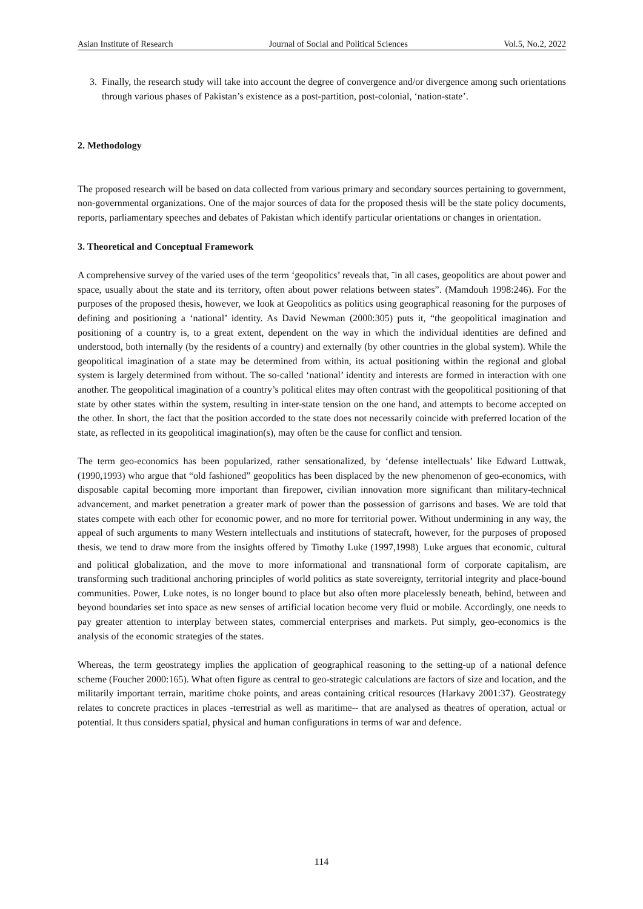Asian Institute of Research Journal of Social and Political Sciences Vol.5, No.2, 2022
3. Finally, the research study will take into account the degree of convergence and/or divergence among such orientations through various phases of Pakistan’s existence as a post-partition, post-colonial, ‘nation-state’.
2. Methodology
The proposed research will be based on data collected from various primary and secondary sources pertaining to government, non-governmental organizations. One of the major sources of data for the proposed thesis will be the state policy documents, reports, parliamentary speeches and debates of Pakistan which identify particular orientations or changes in orientation.
3. Theoretical and Conceptual Framework
A comprehensive survey of the varied uses of the term ‘geopolitics’ reveals that, ˉin all cases, geopolitics are about power and space, usually about the state and its territory, often about power relations between states”. (Mamdouh 1998:246). For the purposes of the proposed thesis, however, we look at Geopolitics as politics using geographical reasoning for the purposes of defining and positioning a ‘national’ identity. As David Newman (2000:305) puts it, “the geopolitical imagination and positioning of a country is, to a great extent, dependent on the way in which the individual identities are defined and understood, both internally (by the residents of a country) and externally (by other countries in the global system). While the geopolitical imagination of a state may be determined from within, its actual positioning within the regional and global system is largely determined from without. The so-called ‘national’ identity and interests are formed in interaction with one another. The geopolitical imagination of a country’s political elites may often contrast with the geopolitical positioning of that state by other states within the system, resulting in inter-state tension on the one hand, and attempts to become accepted on the other. In short, the fact that the position accorded to the state does not necessarily coincide with preferred location of the state, as reflected in its geopolitical imagination(s), may often be the cause for conflict and tension.
The term geo-economics has been popularized, rather sensationalized, by ‘defense intellectuals’ like Edward Luttwak, (1990,1993) who argue that “old fashioned” geopolitics has been displaced by the new phenomenon of geo-economics, with disposable capital becoming more important than firepower, civilian innovation more significant than military-technical advancement, and market penetration a greater mark of power than the possession of garrisons and bases. We are told that states compete with each other for economic power, and no more for territorial power. Without undermining in any way, the appeal of such arguments to many Western intellectuals and institutions of statecraft, however, for the purposes of proposed thesis, we tend to draw more from the insights offered by Timothy Luke (1997,1998)<sub>.</sub> Luke argues that economic, cultural and political globalization, and the move to more informational and transnational form of corporate capitalism, are transforming such traditional anchoring principles of world politics as state sovereignty, territorial integrity and place-bound communities. Power, Luke notes, is no longer bound to place but also often more placelessly beneath, behind, between and beyond boundaries set into space as new senses of artificial location become very fluid or mobile. Accordingly, one needs to pay greater attention to interplay between states, commercial enterprises and markets. Put simply, geo-economics is the analysis of the economic strategies of the states.
Whereas, the term geostrategy implies the application of geographical reasoning to the setting-up of a national defence scheme (Foucher 2000:165). What often figure as central to geo-strategic calculations are factors of size and location, and the militarily important terrain, maritime choke points, and areas containing critical resources (Harkavy 2001:37). Geostrategy relates to concrete practices in places -terrestrial as well as maritime-- that are analysed as theatres of operation, actual or potential. It thus considers spatial, physical and human configurations in terms of war and defence.
114